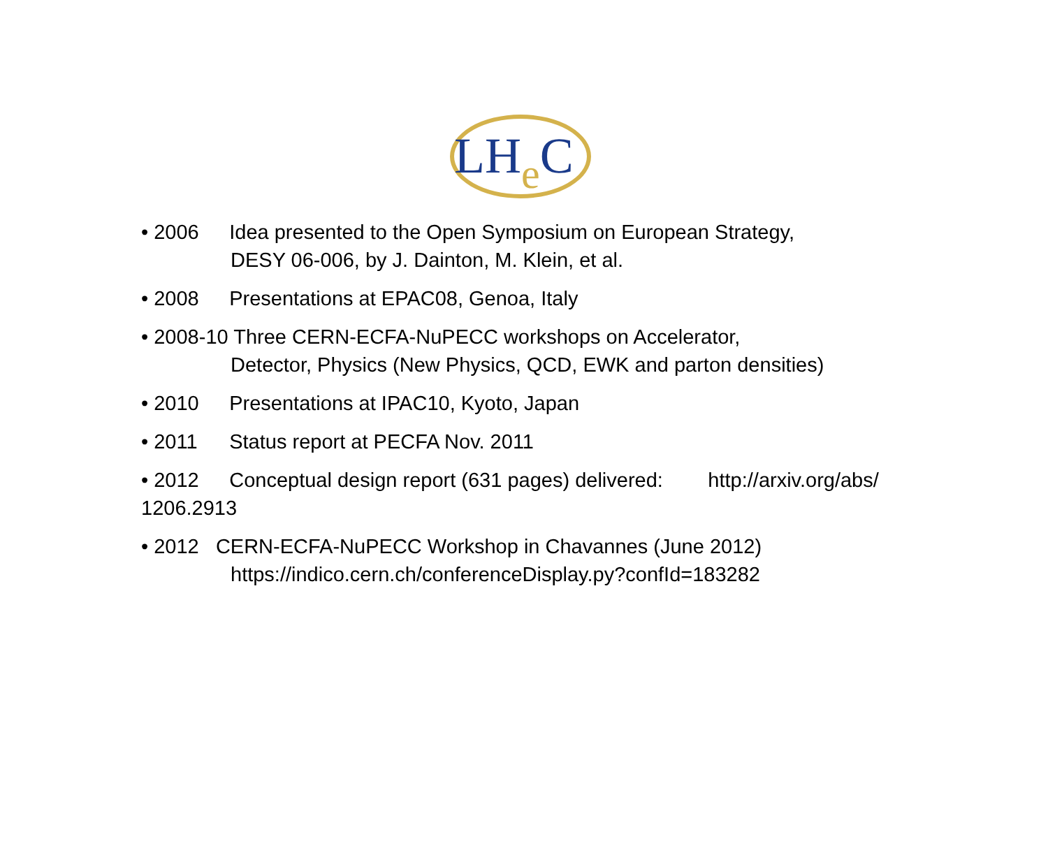LHe C
• 2006 Idea presented to the Open Symposium on European Strategy,
DESY 06-006, by J. Dainton, M. Klein, et al.
• 2008 Presentations at EPAC08, Genoa, Italy
• 2008-10 Three CERN-ECFA-NuPECC workshops on Accelerator,
Detector, Physics (New Physics, QCD, EWK and parton densities)
• 2010 Presentations at IPAC10, Kyoto, Japan
• 2011 Status report at PECFA Nov. 2011
• 2012 Conceptual design report (631 pages) delivered: http://arxiv.org/abs/
1206.2913
• 2012 CERN-ECFA-NuPECC Workshop in Chavannes (June 2012)
https://indico.cern.ch/conferenceDisplay.py?confId=183282